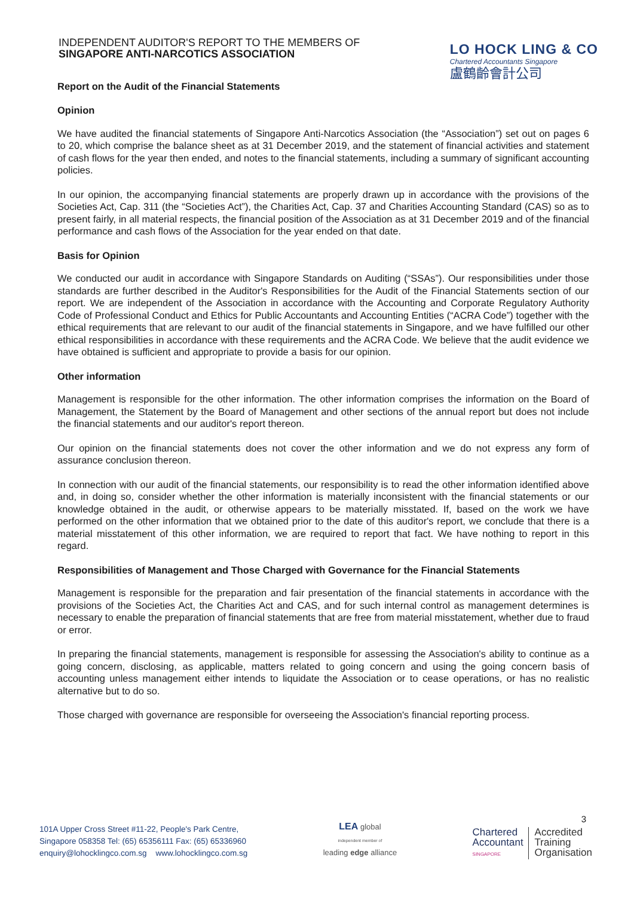INDEPENDENT AUDITOR'S REPORT TO THE MEMBERS OF
SINGAPORE ANTI-NARCOTICS ASSOCIATION
LO HOCK LING & CO
Chartered Accountants Singapore
盧鶴齡會計公司
Report on the Audit of the Financial Statements
Opinion
We have audited the financial statements of Singapore Anti-Narcotics Association (the “Association”) set out on pages 6 to 20, which comprise the balance sheet as at 31 December 2019, and the statement of financial activities and statement of cash flows for the year then ended, and notes to the financial statements, including a summary of significant accounting policies.
In our opinion, the accompanying financial statements are properly drawn up in accordance with the provisions of the Societies Act, Cap. 311 (the “Societies Act”), the Charities Act, Cap. 37 and Charities Accounting Standard (CAS) so as to present fairly, in all material respects, the financial position of the Association as at 31 December 2019 and of the financial performance and cash flows of the Association for the year ended on that date.
Basis for Opinion
We conducted our audit in accordance with Singapore Standards on Auditing (“SSAs”). Our responsibilities under those standards are further described in the Auditor's Responsibilities for the Audit of the Financial Statements section of our report. We are independent of the Association in accordance with the Accounting and Corporate Regulatory Authority Code of Professional Conduct and Ethics for Public Accountants and Accounting Entities (“ACRA Code”) together with the ethical requirements that are relevant to our audit of the financial statements in Singapore, and we have fulfilled our other ethical responsibilities in accordance with these requirements and the ACRA Code. We believe that the audit evidence we have obtained is sufficient and appropriate to provide a basis for our opinion.
Other information
Management is responsible for the other information. The other information comprises the information on the Board of Management, the Statement by the Board of Management and other sections of the annual report but does not include the financial statements and our auditor's report thereon.
Our opinion on the financial statements does not cover the other information and we do not express any form of assurance conclusion thereon.
In connection with our audit of the financial statements, our responsibility is to read the other information identified above and, in doing so, consider whether the other information is materially inconsistent with the financial statements or our knowledge obtained in the audit, or otherwise appears to be materially misstated. If, based on the work we have performed on the other information that we obtained prior to the date of this auditor's report, we conclude that there is a material misstatement of this other information, we are required to report that fact. We have nothing to report in this regard.
Responsibilities of Management and Those Charged with Governance for the Financial Statements
Management is responsible for the preparation and fair presentation of the financial statements in accordance with the provisions of the Societies Act, the Charities Act and CAS, and for such internal control as management determines is necessary to enable the preparation of financial statements that are free from material misstatement, whether due to fraud or error.
In preparing the financial statements, management is responsible for assessing the Association's ability to continue as a going concern, disclosing, as applicable, matters related to going concern and using the going concern basis of accounting unless management either intends to liquidate the Association or to cease operations, or has no realistic alternative but to do so.
Those charged with governance are responsible for overseeing the Association's financial reporting process.
3
101A Upper Cross Street #11-22, People's Park Centre,
Singapore 058358 Tel: (65) 65356111 Fax: (65) 65336960
enquiry@lohocklingco.com.sg www.lohocklingco.com.sg
LEA global
independent member of
leading edge alliance
Chartered
Accountant
SINGAPORE
Accredited
Training
Organisation